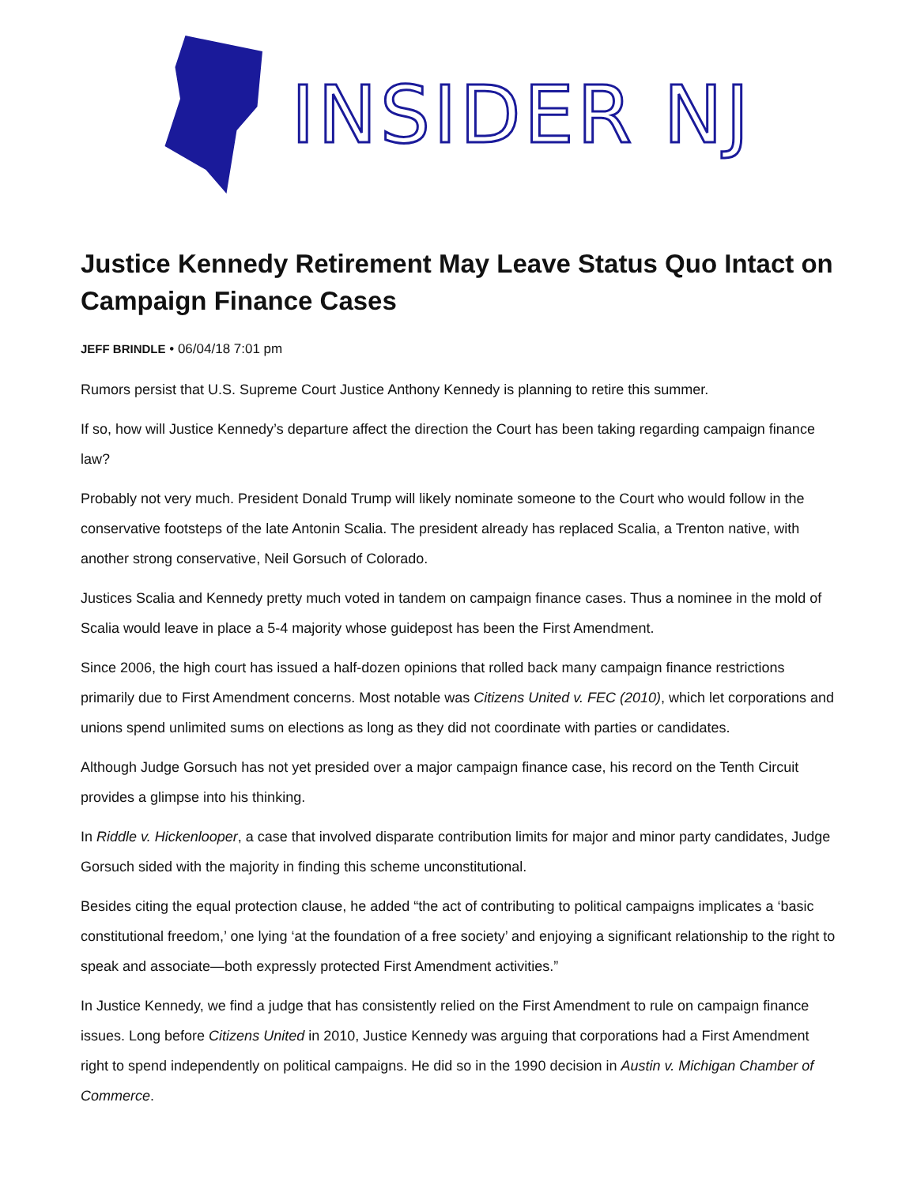INSIDER NJ
Justice Kennedy Retirement May Leave Status Quo Intact on Campaign Finance Cases
JEFF BRINDLE • 06/04/18 7:01 pm
Rumors persist that U.S. Supreme Court Justice Anthony Kennedy is planning to retire this summer.
If so, how will Justice Kennedy’s departure affect the direction the Court has been taking regarding campaign finance law?
Probably not very much. President Donald Trump will likely nominate someone to the Court who would follow in the conservative footsteps of the late Antonin Scalia. The president already has replaced Scalia, a Trenton native, with another strong conservative, Neil Gorsuch of Colorado.
Justices Scalia and Kennedy pretty much voted in tandem on campaign finance cases. Thus a nominee in the mold of Scalia would leave in place a 5-4 majority whose guidepost has been the First Amendment.
Since 2006, the high court has issued a half-dozen opinions that rolled back many campaign finance restrictions primarily due to First Amendment concerns. Most notable was Citizens United v. FEC (2010), which let corporations and unions spend unlimited sums on elections as long as they did not coordinate with parties or candidates.
Although Judge Gorsuch has not yet presided over a major campaign finance case, his record on the Tenth Circuit provides a glimpse into his thinking.
In Riddle v. Hickenlooper, a case that involved disparate contribution limits for major and minor party candidates, Judge Gorsuch sided with the majority in finding this scheme unconstitutional.
Besides citing the equal protection clause, he added “the act of contributing to political campaigns implicates a ‘basic constitutional freedom,’ one lying ‘at the foundation of a free society’ and enjoying a significant relationship to the right to speak and associate—both expressly protected First Amendment activities.”
In Justice Kennedy, we find a judge that has consistently relied on the First Amendment to rule on campaign finance issues. Long before Citizens United in 2010, Justice Kennedy was arguing that corporations had a First Amendment right to spend independently on political campaigns. He did so in the 1990 decision in Austin v. Michigan Chamber of Commerce.